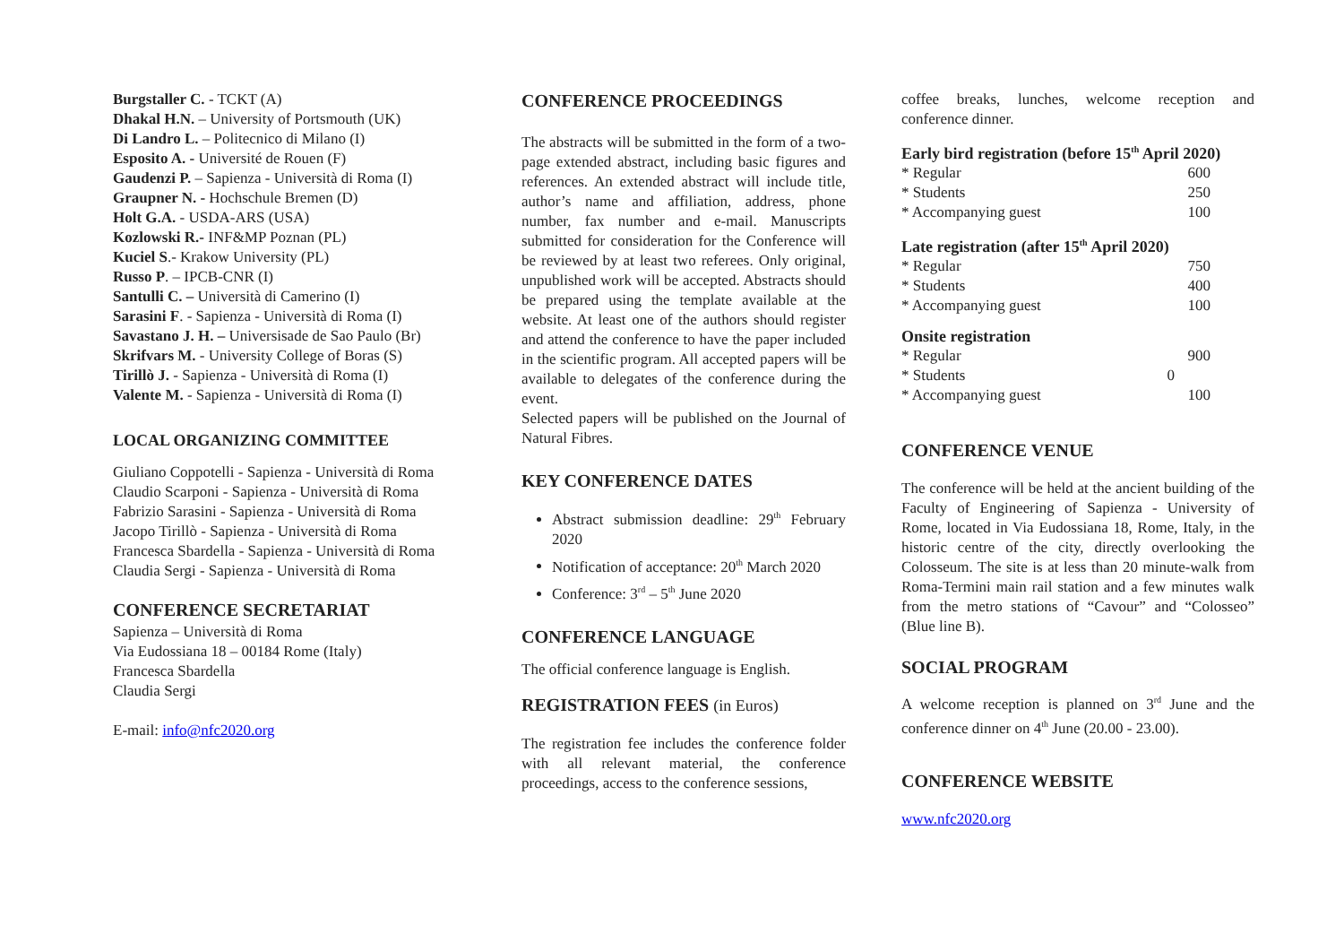Burgstaller C. - TCKT (A)
Dhakal H.N. – University of Portsmouth (UK)
Di Landro L. – Politecnico di Milano (I)
Esposito A. - Université de Rouen (F)
Gaudenzi P. – Sapienza - Università di Roma (I)
Graupner N. - Hochschule Bremen (D)
Holt G.A. - USDA-ARS (USA)
Kozlowski R.- INF&MP Poznan (PL)
Kuciel S.- Krakow University (PL)
Russo P. – IPCB-CNR (I)
Santulli C. – Università di Camerino (I)
Sarasini F. - Sapienza - Università di Roma (I)
Savastano J. H. – Universisade de Sao Paulo (Br)
Skrifvars M. - University College of Boras (S)
Tirillò J. - Sapienza - Università di Roma (I)
Valente M. - Sapienza - Università di Roma (I)
LOCAL ORGANIZING COMMITTEE
Giuliano Coppotelli - Sapienza - Università di Roma
Claudio Scarponi - Sapienza - Università di Roma
Fabrizio Sarasini - Sapienza - Università di Roma
Jacopo Tirillò - Sapienza - Università di Roma
Francesca Sbardella - Sapienza - Università di Roma
Claudia Sergi - Sapienza - Università di Roma
CONFERENCE SECRETARIAT
Sapienza – Università di Roma
Via Eudossiana 18 – 00184 Rome (Italy)
Francesca Sbardella
Claudia Sergi
E-mail: info@nfc2020.org
CONFERENCE PROCEEDINGS
The abstracts will be submitted in the form of a two-page extended abstract, including basic figures and references. An extended abstract will include title, author’s name and affiliation, address, phone number, fax number and e-mail. Manuscripts submitted for consideration for the Conference will be reviewed by at least two referees. Only original, unpublished work will be accepted. Abstracts should be prepared using the template available at the website. At least one of the authors should register and attend the conference to have the paper included in the scientific program. All accepted papers will be available to delegates of the conference during the event.
Selected papers will be published on the Journal of Natural Fibres.
KEY CONFERENCE DATES
Abstract submission deadline: 29<sup>th</sup> February 2020
Notification of acceptance: 20<sup>th</sup> March 2020
Conference: 3<sup>rd</sup> – 5<sup>th</sup> June 2020
CONFERENCE LANGUAGE
The official conference language is English.
REGISTRATION FEES (in Euros)
The registration fee includes the conference folder with all relevant material, the conference proceedings, access to the conference sessions,
coffee breaks, lunches, welcome reception and conference dinner.
Early bird registration (before 15<sup>th</sup> April 2020)
| * Regular | 600 |
| * Students | 250 |
| * Accompanying guest | 100 |
Late registration (after 15<sup>th</sup> April 2020)
| * Regular | 750 |
| * Students | 400 |
| * Accompanying guest | 100 |
Onsite registration
| * Regular | 900 |
| * Students | 0 |
| * Accompanying guest | 100 |
CONFERENCE VENUE
The conference will be held at the ancient building of the Faculty of Engineering of Sapienza - University of Rome, located in Via Eudossiana 18, Rome, Italy, in the historic centre of the city, directly overlooking the Colosseum. The site is at less than 20 minute-walk from Roma-Termini main rail station and a few minutes walk from the metro stations of “Cavour” and “Colosseo” (Blue line B).
SOCIAL PROGRAM
A welcome reception is planned on 3<sup>rd</sup> June and the conference dinner on 4<sup>th</sup> June (20.00 - 23.00).
CONFERENCE WEBSITE
www.nfc2020.org